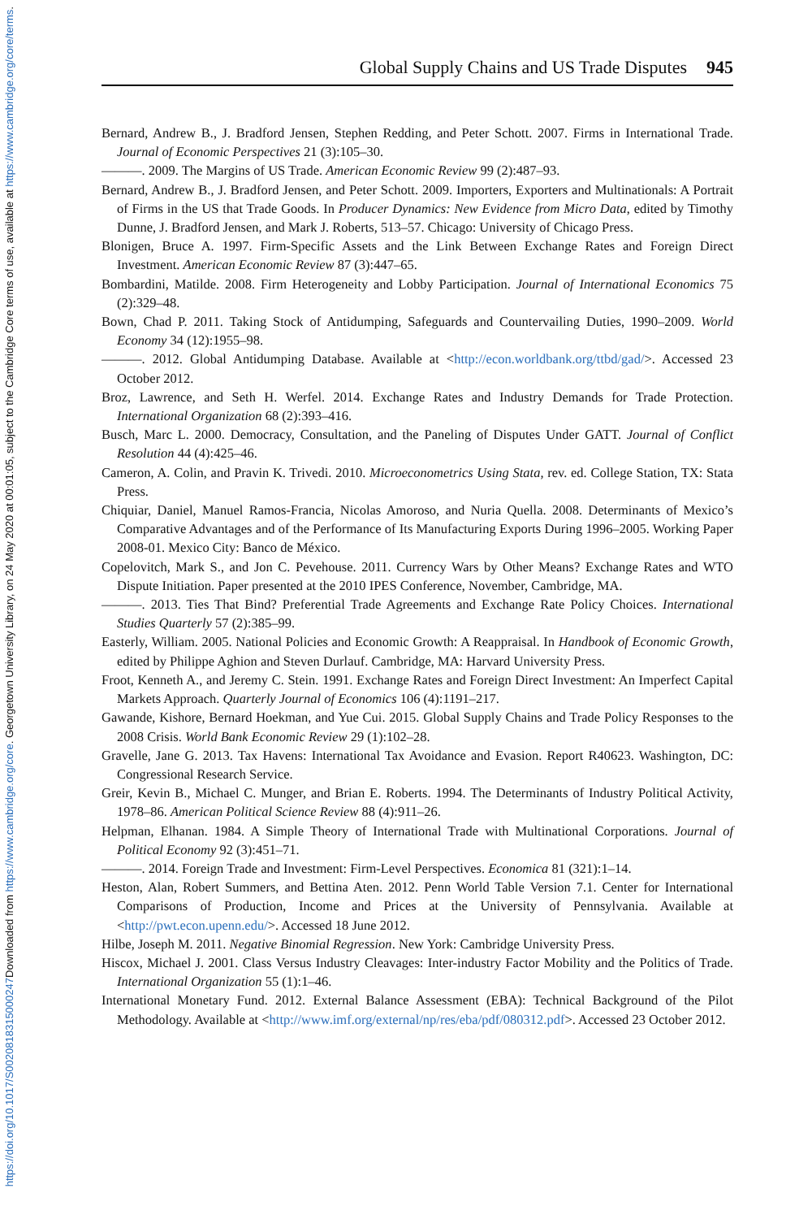Downloaded from https://www.cambridge.org/core. Georgetown University Library, on 24 May 2020 at 00:01:05, subject to the Cambridge Core terms of use, available at https://www.cambridge.org/core/terms.
https://doi.org/10.1017/S0020818315000247
Global Supply Chains and US Trade Disputes 945
Bernard, Andrew B., J. Bradford Jensen, Stephen Redding, and Peter Schott. 2007. Firms in International Trade. Journal of Economic Perspectives 21 (3):105–30.
———. 2009. The Margins of US Trade. American Economic Review 99 (2):487–93.
Bernard, Andrew B., J. Bradford Jensen, and Peter Schott. 2009. Importers, Exporters and Multinationals: A Portrait of Firms in the US that Trade Goods. In Producer Dynamics: New Evidence from Micro Data, edited by Timothy Dunne, J. Bradford Jensen, and Mark J. Roberts, 513–57. Chicago: University of Chicago Press.
Blonigen, Bruce A. 1997. Firm-Specific Assets and the Link Between Exchange Rates and Foreign Direct Investment. American Economic Review 87 (3):447–65.
Bombardini, Matilde. 2008. Firm Heterogeneity and Lobby Participation. Journal of International Economics 75 (2):329–48.
Bown, Chad P. 2011. Taking Stock of Antidumping, Safeguards and Countervailing Duties, 1990–2009. World Economy 34 (12):1955–98.
———. 2012. Global Antidumping Database. Available at <http://econ.worldbank.org/ttbd/gad/>. Accessed 23 October 2012.
Broz, Lawrence, and Seth H. Werfel. 2014. Exchange Rates and Industry Demands for Trade Protection. International Organization 68 (2):393–416.
Busch, Marc L. 2000. Democracy, Consultation, and the Paneling of Disputes Under GATT. Journal of Conflict Resolution 44 (4):425–46.
Cameron, A. Colin, and Pravin K. Trivedi. 2010. Microeconometrics Using Stata, rev. ed. College Station, TX: Stata Press.
Chiquiar, Daniel, Manuel Ramos-Francia, Nicolas Amoroso, and Nuria Quella. 2008. Determinants of Mexico’s Comparative Advantages and of the Performance of Its Manufacturing Exports During 1996–2005. Working Paper 2008-01. Mexico City: Banco de México.
Copelovitch, Mark S., and Jon C. Pevehouse. 2011. Currency Wars by Other Means? Exchange Rates and WTO Dispute Initiation. Paper presented at the 2010 IPES Conference, November, Cambridge, MA.
———. 2013. Ties That Bind? Preferential Trade Agreements and Exchange Rate Policy Choices. International Studies Quarterly 57 (2):385–99.
Easterly, William. 2005. National Policies and Economic Growth: A Reappraisal. In Handbook of Economic Growth, edited by Philippe Aghion and Steven Durlauf. Cambridge, MA: Harvard University Press.
Froot, Kenneth A., and Jeremy C. Stein. 1991. Exchange Rates and Foreign Direct Investment: An Imperfect Capital Markets Approach. Quarterly Journal of Economics 106 (4):1191–217.
Gawande, Kishore, Bernard Hoekman, and Yue Cui. 2015. Global Supply Chains and Trade Policy Responses to the 2008 Crisis. World Bank Economic Review 29 (1):102–28.
Gravelle, Jane G. 2013. Tax Havens: International Tax Avoidance and Evasion. Report R40623. Washington, DC: Congressional Research Service.
Greir, Kevin B., Michael C. Munger, and Brian E. Roberts. 1994. The Determinants of Industry Political Activity, 1978–86. American Political Science Review 88 (4):911–26.
Helpman, Elhanan. 1984. A Simple Theory of International Trade with Multinational Corporations. Journal of Political Economy 92 (3):451–71.
———. 2014. Foreign Trade and Investment: Firm-Level Perspectives. Economica 81 (321):1–14.
Heston, Alan, Robert Summers, and Bettina Aten. 2012. Penn World Table Version 7.1. Center for International Comparisons of Production, Income and Prices at the University of Pennsylvania. Available at <http://pwt.econ.upenn.edu/>. Accessed 18 June 2012.
Hilbe, Joseph M. 2011. Negative Binomial Regression. New York: Cambridge University Press.
Hiscox, Michael J. 2001. Class Versus Industry Cleavages: Inter-industry Factor Mobility and the Politics of Trade. International Organization 55 (1):1–46.
International Monetary Fund. 2012. External Balance Assessment (EBA): Technical Background of the Pilot Methodology. Available at <http://www.imf.org/external/np/res/eba/pdf/080312.pdf>. Accessed 23 October 2012.